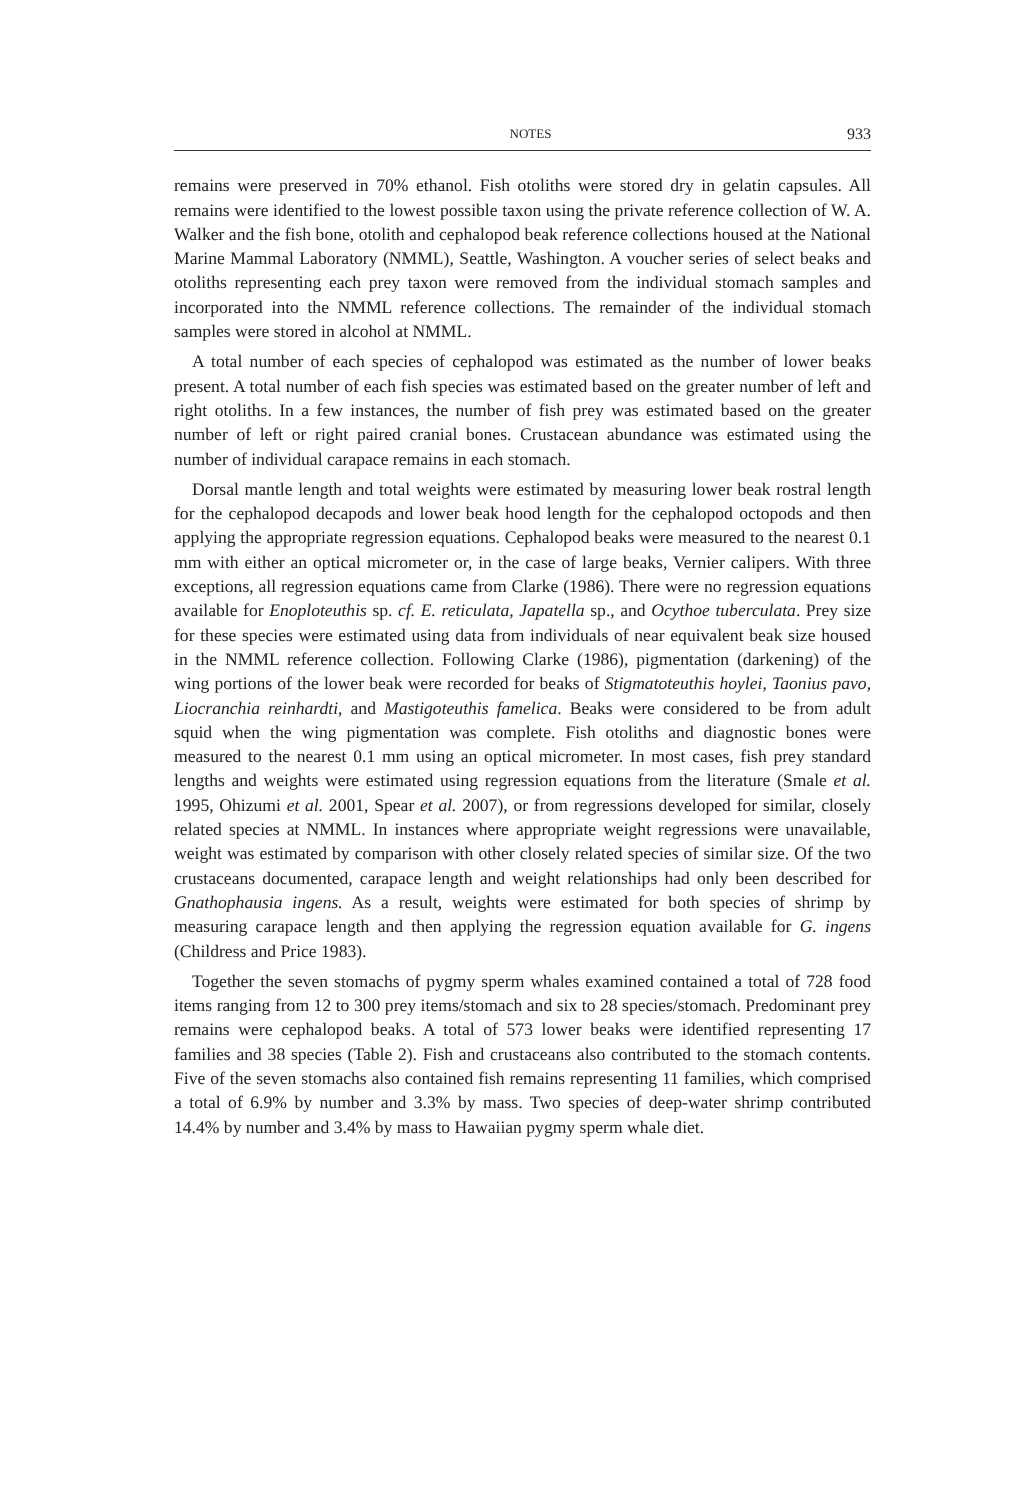NOTES 933
remains were preserved in 70% ethanol. Fish otoliths were stored dry in gelatin capsules. All remains were identified to the lowest possible taxon using the private reference collection of W. A. Walker and the fish bone, otolith and cephalopod beak reference collections housed at the National Marine Mammal Laboratory (NMML), Seattle, Washington. A voucher series of select beaks and otoliths representing each prey taxon were removed from the individual stomach samples and incorporated into the NMML reference collections. The remainder of the individual stomach samples were stored in alcohol at NMML.
A total number of each species of cephalopod was estimated as the number of lower beaks present. A total number of each fish species was estimated based on the greater number of left and right otoliths. In a few instances, the number of fish prey was estimated based on the greater number of left or right paired cranial bones. Crustacean abundance was estimated using the number of individual carapace remains in each stomach.
Dorsal mantle length and total weights were estimated by measuring lower beak rostral length for the cephalopod decapods and lower beak hood length for the cephalopod octopods and then applying the appropriate regression equations. Cephalopod beaks were measured to the nearest 0.1 mm with either an optical micrometer or, in the case of large beaks, Vernier calipers. With three exceptions, all regression equations came from Clarke (1986). There were no regression equations available for Enoploteuthis sp. cf. E. reticulata, Japatella sp., and Ocythoe tuberculata. Prey size for these species were estimated using data from individuals of near equivalent beak size housed in the NMML reference collection. Following Clarke (1986), pigmentation (darkening) of the wing portions of the lower beak were recorded for beaks of Stigmatoteuthis hoylei, Taonius pavo, Liocranchia reinhardti, and Mastigoteuthis famelica. Beaks were considered to be from adult squid when the wing pigmentation was complete. Fish otoliths and diagnostic bones were measured to the nearest 0.1 mm using an optical micrometer. In most cases, fish prey standard lengths and weights were estimated using regression equations from the literature (Smale et al. 1995, Ohizumi et al. 2001, Spear et al. 2007), or from regressions developed for similar, closely related species at NMML. In instances where appropriate weight regressions were unavailable, weight was estimated by comparison with other closely related species of similar size. Of the two crustaceans documented, carapace length and weight relationships had only been described for Gnathophausia ingens. As a result, weights were estimated for both species of shrimp by measuring carapace length and then applying the regression equation available for G. ingens (Childress and Price 1983).
Together the seven stomachs of pygmy sperm whales examined contained a total of 728 food items ranging from 12 to 300 prey items/stomach and six to 28 species/stomach. Predominant prey remains were cephalopod beaks. A total of 573 lower beaks were identified representing 17 families and 38 species (Table 2). Fish and crustaceans also contributed to the stomach contents. Five of the seven stomachs also contained fish remains representing 11 families, which comprised a total of 6.9% by number and 3.3% by mass. Two species of deep-water shrimp contributed 14.4% by number and 3.4% by mass to Hawaiian pygmy sperm whale diet.